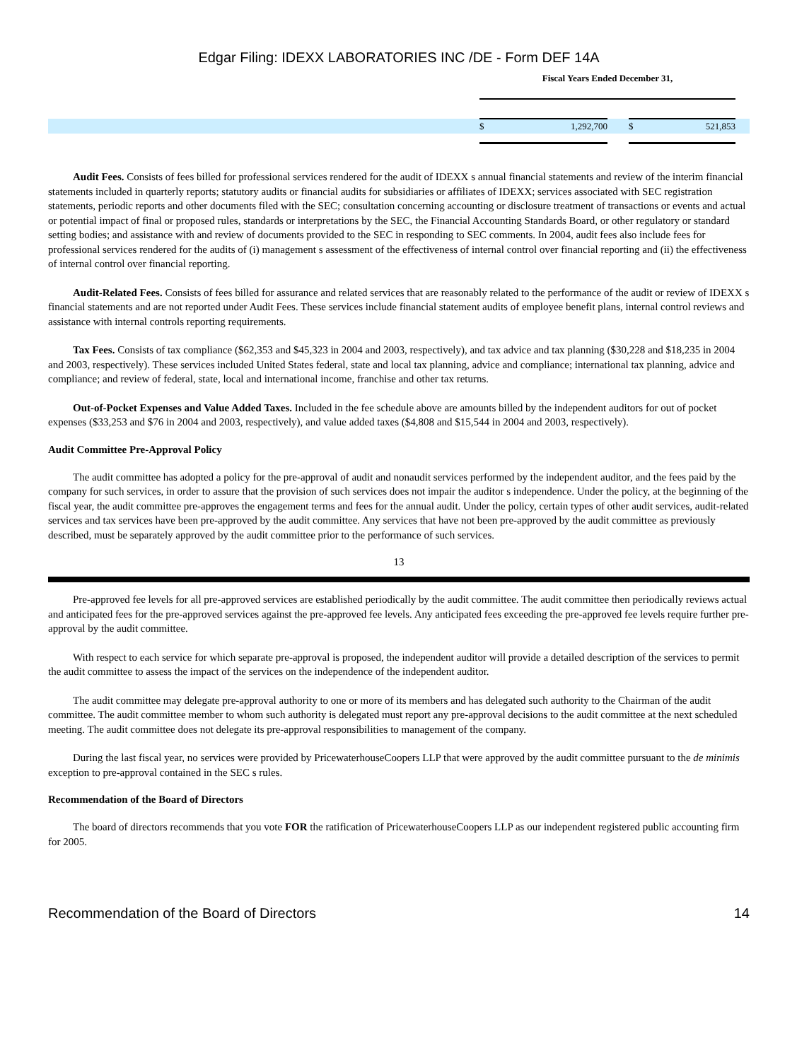Edgar Filing: IDEXX LABORATORIES INC /DE - Form DEF 14A
| | Fiscal Years Ended December 31, | | | | | |
| | $ | 1,292,700 | | $ | 521,853 | |
Audit Fees. Consists of fees billed for professional services rendered for the audit of IDEXX s annual financial statements and review of the interim financial statements included in quarterly reports; statutory audits or financial audits for subsidiaries or affiliates of IDEXX; services associated with SEC registration statements, periodic reports and other documents filed with the SEC; consultation concerning accounting or disclosure treatment of transactions or events and actual or potential impact of final or proposed rules, standards or interpretations by the SEC, the Financial Accounting Standards Board, or other regulatory or standard setting bodies; and assistance with and review of documents provided to the SEC in responding to SEC comments. In 2004, audit fees also include fees for professional services rendered for the audits of (i) management s assessment of the effectiveness of internal control over financial reporting and (ii) the effectiveness of internal control over financial reporting.
Audit-Related Fees. Consists of fees billed for assurance and related services that are reasonably related to the performance of the audit or review of IDEXX s financial statements and are not reported under Audit Fees. These services include financial statement audits of employee benefit plans, internal control reviews and assistance with internal controls reporting requirements.
Tax Fees. Consists of tax compliance ($62,353 and $45,323 in 2004 and 2003, respectively), and tax advice and tax planning ($30,228 and $18,235 in 2004 and 2003, respectively). These services included United States federal, state and local tax planning, advice and compliance; international tax planning, advice and compliance; and review of federal, state, local and international income, franchise and other tax returns.
Out-of-Pocket Expenses and Value Added Taxes. Included in the fee schedule above are amounts billed by the independent auditors for out of pocket expenses ($33,253 and $76 in 2004 and 2003, respectively), and value added taxes ($4,808 and $15,544 in 2004 and 2003, respectively).
Audit Committee Pre-Approval Policy
The audit committee has adopted a policy for the pre-approval of audit and nonaudit services performed by the independent auditor, and the fees paid by the company for such services, in order to assure that the provision of such services does not impair the auditor s independence. Under the policy, at the beginning of the fiscal year, the audit committee pre-approves the engagement terms and fees for the annual audit. Under the policy, certain types of other audit services, audit-related services and tax services have been pre-approved by the audit committee. Any services that have not been pre-approved by the audit committee as previously described, must be separately approved by the audit committee prior to the performance of such services.
13
Pre-approved fee levels for all pre-approved services are established periodically by the audit committee. The audit committee then periodically reviews actual and anticipated fees for the pre-approved services against the pre-approved fee levels. Any anticipated fees exceeding the pre-approved fee levels require further pre-approval by the audit committee.
With respect to each service for which separate pre-approval is proposed, the independent auditor will provide a detailed description of the services to permit the audit committee to assess the impact of the services on the independence of the independent auditor.
The audit committee may delegate pre-approval authority to one or more of its members and has delegated such authority to the Chairman of the audit committee. The audit committee member to whom such authority is delegated must report any pre-approval decisions to the audit committee at the next scheduled meeting. The audit committee does not delegate its pre-approval responsibilities to management of the company.
During the last fiscal year, no services were provided by PricewaterhouseCoopers LLP that were approved by the audit committee pursuant to the de minimis exception to pre-approval contained in the SEC s rules.
Recommendation of the Board of Directors
The board of directors recommends that you vote FOR the ratification of PricewaterhouseCoopers LLP as our independent registered public accounting firm for 2005.
Recommendation of the Board of Directors 14